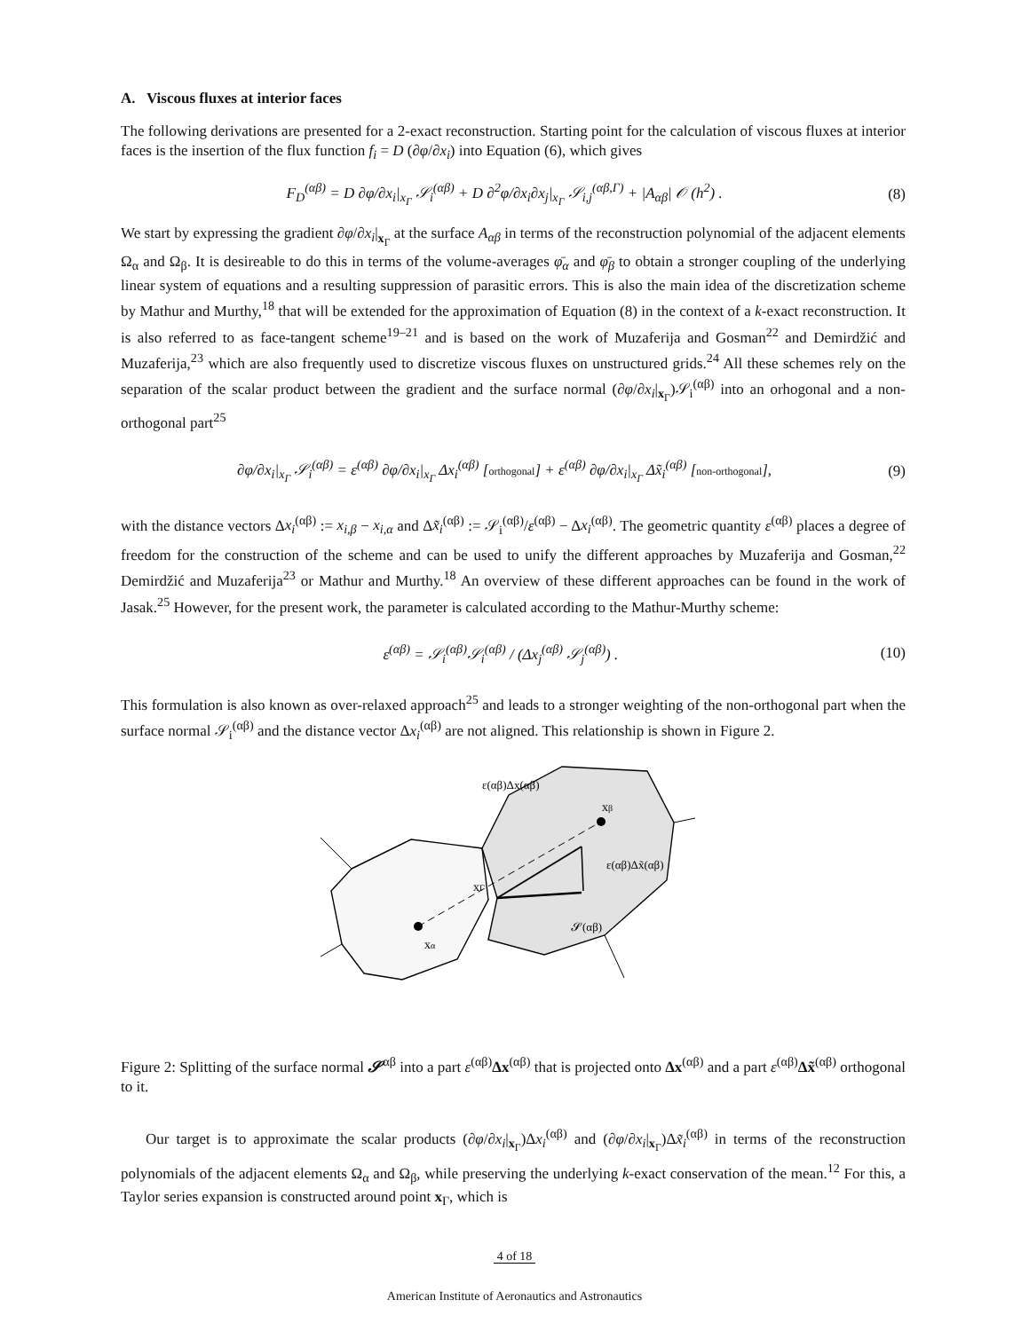A. Viscous fluxes at interior faces
The following derivations are presented for a 2-exact reconstruction. Starting point for the calculation of viscous fluxes at interior faces is the insertion of the flux function f<sub>i</sub> = D (∂φ/∂x<sub>i</sub>) into Equation (6), which gives
F<sub>D</sub><sup>(αβ)</sup> = D ∂φ/∂x<sub>i</sub>|<sub>x<sub>Γ</sub></sub> 𝒮<sub>i</sub><sup>(αβ)</sup> + D ∂<sup>2</sup>φ/∂x<sub>i</sub>∂x<sub>j</sub>|<sub>x<sub>Γ</sub></sub> 𝒮<sub>i,j</sub><sup>(αβ,Γ)</sup> + |A<sub>αβ</sub>| 𝒪 (h<sup>2</sup>) . (8)
We start by expressing the gradient ∂φ/∂x<sub>i</sub>|<sub>x<sub>Γ</sub></sub> at the surface A<sub>αβ</sub> in terms of the reconstruction polynomial of the adjacent elements Ω<sub>α</sub> and Ω<sub>β</sub>. It is desireable to do this in terms of the volume-averages φ̄<sub>α</sub> and φ̄<sub>β</sub> to obtain a stronger coupling of the underlying linear system of equations and a resulting suppression of parasitic errors. This is also the main idea of the discretization scheme by Mathur and Murthy,<sup>18</sup> that will be extended for the approximation of Equation (8) in the context of a k-exact reconstruction. It is also referred to as face-tangent scheme<sup>19–21</sup> and is based on the work of Muzaferija and Gosman<sup>22</sup> and Demirdžić and Muzaferija,<sup>23</sup> which are also frequently used to discretize viscous fluxes on unstructured grids.<sup>24</sup> All these schemes rely on the separation of the scalar product between the gradient and the surface normal (∂φ/∂x<sub>i</sub>|<sub>x<sub>Γ</sub></sub>)𝒮<sub>i</sub><sup>(αβ)</sup> into an orhogonal and a non-orthogonal part<sup>25</sup>
∂φ/∂x<sub>i</sub>|<sub>x<sub>Γ</sub></sub> 𝒮<sub>i</sub><sup>(αβ)</sup> = ε<sup>(αβ)</sup> ∂φ/∂x<sub>i</sub>|<sub>x<sub>Γ</sub></sub> Δx<sub>i</sub><sup>(αβ)</sup> [orthogonal] + ε<sup>(αβ)</sup> ∂φ/∂x<sub>i</sub>|<sub>x<sub>Γ</sub></sub> Δx̃<sub>i</sub><sup>(αβ)</sup> [non-orthogonal], (9)
with the distance vectors Δx<sub>i</sub><sup>(αβ)</sup> := x<sub>i,β</sub> − x<sub>i,α</sub> and Δx̃<sub>i</sub><sup>(αβ)</sup> := 𝒮<sub>i</sub><sup>(αβ)</sup>/ε<sup>(αβ)</sup> − Δx<sub>i</sub><sup>(αβ)</sup>. The geometric quantity ε<sup>(αβ)</sup> places a degree of freedom for the construction of the scheme and can be used to unify the different approaches by Muzaferija and Gosman,<sup>22</sup> Demirdžić and Muzaferija<sup>23</sup> or Mathur and Murthy.<sup>18</sup> An overview of these different approaches can be found in the work of Jasak.<sup>25</sup> However, for the present work, the parameter is calculated according to the Mathur-Murthy scheme:
ε<sup>(αβ)</sup> = 𝒮<sub>i</sub><sup>(αβ)</sup>𝒮<sub>i</sub><sup>(αβ)</sup> / (Δx<sub>j</sub><sup>(αβ)</sup> 𝒮<sub>j</sub><sup>(αβ)</sup>) . (10)
This formulation is also known as over-relaxed approach<sup>25</sup> and leads to a stronger weighting of the non-orthogonal part when the surface normal 𝒮<sub>i</sub><sup>(αβ)</sup> and the distance vector Δx<sub>i</sub><sup>(αβ)</sup> are not aligned. This relationship is shown in Figure 2.
xΓ
xα
xβ
ε(αβ)Δx(αβ)
ε(αβ)Δx̃(αβ)
𝓢(αβ)
Figure 2: Splitting of the surface normal 𝓢<sup>αβ</sup> into a part ε<sup>(αβ)</sup>Δx<sup>(αβ)</sup> that is projected onto Δx<sup>(αβ)</sup> and a part ε<sup>(αβ)</sup>Δx̃<sup>(αβ)</sup> orthogonal to it.
Our target is to approximate the scalar products (∂φ/∂x<sub>i</sub>|<sub>x<sub>Γ</sub></sub>)Δx<sub>i</sub><sup>(αβ)</sup> and (∂φ/∂x<sub>i</sub>|<sub>x<sub>Γ</sub></sub>)Δx̃<sub>i</sub><sup>(αβ)</sup> in terms of the reconstruction polynomials of the adjacent elements Ω<sub>α</sub> and Ω<sub>β</sub>, while preserving the underlying k-exact conservation of the mean.<sup>12</sup> For this, a Taylor series expansion is constructed around point x<sub>Γ</sub>, which is
4 of 18
American Institute of Aeronautics and Astronautics